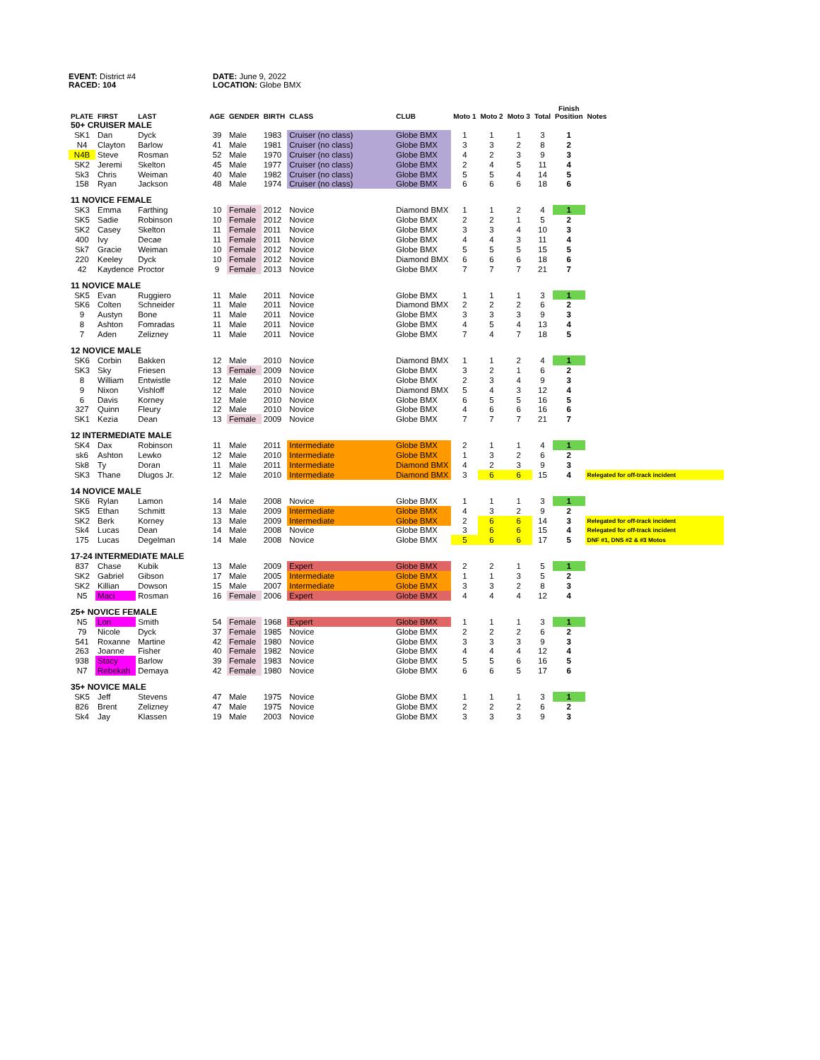EVENT: District #4
RACED: 104
DATE: June 9, 2022
LOCATION: Globe BMX
| PLATE | FIRST | LAST | AGE | GENDER | BIRTH | CLASS | CLUB | Moto 1 | Moto 2 | Moto 3 | Total | Finish Position | Notes |
| --- | --- | --- | --- | --- | --- | --- | --- | --- | --- | --- | --- | --- | --- |
| 50+ CRUISER MALE | | | | | | | | | | | | | |
| SK1 | Dan | Dyck | 39 | Male | 1983 | Cruiser (no class) | Globe BMX | 1 | 1 | 1 | 3 | 1 | |
| N4 | Clayton | Barlow | 41 | Male | 1981 | Cruiser (no class) | Globe BMX | 3 | 3 | 2 | 8 | 2 | |
| N4B | Steve | Rosman | 52 | Male | 1970 | Cruiser (no class) | Globe BMX | 4 | 2 | 3 | 9 | 3 | |
| SK2 | Jeremi | Skelton | 45 | Male | 1977 | Cruiser (no class) | Globe BMX | 2 | 4 | 5 | 11 | 4 | |
| Sk3 | Chris | Weiman | 40 | Male | 1982 | Cruiser (no class) | Globe BMX | 5 | 5 | 4 | 14 | 5 | |
| 158 | Ryan | Jackson | 48 | Male | 1974 | Cruiser (no class) | Globe BMX | 6 | 6 | 6 | 18 | 6 | |
| 11 NOVICE FEMALE | | | | | | | | | | | | | |
| SK3 | Emma | Farthing | 10 | Female | 2012 | Novice | Diamond BMX | 1 | 1 | 2 | 4 | 1 | |
| SK5 | Sadie | Robinson | 10 | Female | 2012 | Novice | Globe BMX | 2 | 2 | 1 | 5 | 2 | |
| SK2 | Casey | Skelton | 11 | Female | 2011 | Novice | Globe BMX | 3 | 3 | 4 | 10 | 3 | |
| 400 | Ivy | Decae | 11 | Female | 2011 | Novice | Globe BMX | 4 | 4 | 3 | 11 | 4 | |
| Sk7 | Gracie | Weiman | 10 | Female | 2012 | Novice | Globe BMX | 5 | 5 | 5 | 15 | 5 | |
| 220 | Keeley | Dyck | 10 | Female | 2012 | Novice | Diamond BMX | 6 | 6 | 6 | 18 | 6 | |
| 42 | Kaydence | Proctor | 9 | Female | 2013 | Novice | Globe BMX | 7 | 7 | 7 | 21 | 7 | |
| 11 NOVICE MALE | | | | | | | | | | | | | |
| SK5 | Evan | Ruggiero | 11 | Male | 2011 | Novice | Globe BMX | 1 | 1 | 1 | 3 | 1 | |
| SK6 | Colten | Schneider | 11 | Male | 2011 | Novice | Diamond BMX | 2 | 2 | 2 | 6 | 2 | |
| 9 | Austyn | Bone | 11 | Male | 2011 | Novice | Globe BMX | 3 | 3 | 3 | 9 | 3 | |
| 8 | Ashton | Fomradas | 11 | Male | 2011 | Novice | Globe BMX | 4 | 5 | 4 | 13 | 4 | |
| 7 | Aden | Zelizney | 11 | Male | 2011 | Novice | Globe BMX | 7 | 4 | 7 | 18 | 5 | |
| 12 NOVICE MALE | | | | | | | | | | | | | |
| SK6 | Corbin | Bakken | 12 | Male | 2010 | Novice | Diamond BMX | 1 | 1 | 2 | 4 | 1 | |
| SK3 | Sky | Friesen | 13 | Female | 2009 | Novice | Globe BMX | 3 | 2 | 1 | 6 | 2 | |
| 8 | William | Entwistle | 12 | Male | 2010 | Novice | Globe BMX | 2 | 3 | 4 | 9 | 3 | |
| 9 | Nixon | Vishloff | 12 | Male | 2010 | Novice | Diamond BMX | 5 | 4 | 3 | 12 | 4 | |
| 6 | Davis | Korney | 12 | Male | 2010 | Novice | Globe BMX | 6 | 5 | 5 | 16 | 5 | |
| 327 | Quinn | Fleury | 12 | Male | 2010 | Novice | Globe BMX | 4 | 6 | 6 | 16 | 6 | |
| SK1 | Kezia | Dean | 13 | Female | 2009 | Novice | Globe BMX | 7 | 7 | 7 | 21 | 7 | |
| 12 INTERMEDIATE MALE | | | | | | | | | | | | | |
| SK4 | Dax | Robinson | 11 | Male | 2011 | Intermediate | Globe BMX | 2 | 1 | 1 | 4 | 1 | |
| sk6 | Ashton | Lewko | 12 | Male | 2010 | Intermediate | Globe BMX | 1 | 3 | 2 | 6 | 2 | |
| Sk8 | Ty | Doran | 11 | Male | 2011 | Intermediate | Diamond BMX | 4 | 2 | 3 | 9 | 3 | |
| SK3 | Thane | Dlugos Jr. | 12 | Male | 2010 | Intermediate | Diamond BMX | 3 | 6 | 6 | 15 | 4 | Relegated for off-track incident |
| 14 NOVICE MALE | | | | | | | | | | | | | |
| SK6 | Rylan | Lamon | 14 | Male | 2008 | Novice | Globe BMX | 1 | 1 | 1 | 3 | 1 | |
| SK5 | Ethan | Schmitt | 13 | Male | 2009 | Intermediate | Globe BMX | 4 | 3 | 2 | 9 | 2 | |
| SK2 | Berk | Korney | 13 | Male | 2009 | Intermediate | Globe BMX | 2 | 6 | 6 | 14 | 3 | Relegated for off-track incident |
| Sk4 | Lucas | Dean | 14 | Male | 2008 | Novice | Globe BMX | 3 | 6 | 6 | 15 | 4 | Relegated for off-track incident |
| 175 | Lucas | Degelman | 14 | Male | 2008 | Novice | Globe BMX | 5 | 6 | 6 | 17 | 5 | DNF #1, DNS #2 & #3 Motos |
| 17-24 INTERMEDIATE MALE | | | | | | | | | | | | | |
| 837 | Chase | Kubik | 13 | Male | 2009 | Expert | Globe BMX | 2 | 2 | 1 | 5 | 1 | |
| SK2 | Gabriel | Gibson | 17 | Male | 2005 | Intermediate | Globe BMX | 1 | 1 | 3 | 5 | 2 | |
| SK2 | Killian | Dowson | 15 | Male | 2007 | Intermediate | Globe BMX | 3 | 3 | 2 | 8 | 3 | |
| N5 | Maci | Rosman | 16 | Female | 2006 | Expert | Globe BMX | 4 | 4 | 4 | 12 | 4 | |
| 25+ NOVICE FEMALE | | | | | | | | | | | | | |
| N5 | Lori | Smith | 54 | Female | 1968 | Expert | Globe BMX | 1 | 1 | 1 | 3 | 1 | |
| 79 | Nicole | Dyck | 37 | Female | 1985 | Novice | Globe BMX | 2 | 2 | 2 | 6 | 2 | |
| 541 | Roxanne | Martine | 42 | Female | 1980 | Novice | Globe BMX | 3 | 3 | 3 | 9 | 3 | |
| 263 | Joanne | Fisher | 40 | Female | 1982 | Novice | Globe BMX | 4 | 4 | 4 | 12 | 4 | |
| 938 | Stacy | Barlow | 39 | Female | 1983 | Novice | Globe BMX | 5 | 5 | 6 | 16 | 5 | |
| N7 | Rebekah | Demaya | 42 | Female | 1980 | Novice | Globe BMX | 6 | 6 | 5 | 17 | 6 | |
| 35+ NOVICE MALE | | | | | | | | | | | | | |
| SK5 | Jeff | Stevens | 47 | Male | 1975 | Novice | Globe BMX | 1 | 1 | 1 | 3 | 1 | |
| 826 | Brent | Zelizney | 47 | Male | 1975 | Novice | Globe BMX | 2 | 2 | 2 | 6 | 2 | |
| Sk4 | Jay | Klassen | 19 | Male | 2003 | Novice | Globe BMX | 3 | 3 | 3 | 9 | 3 | |